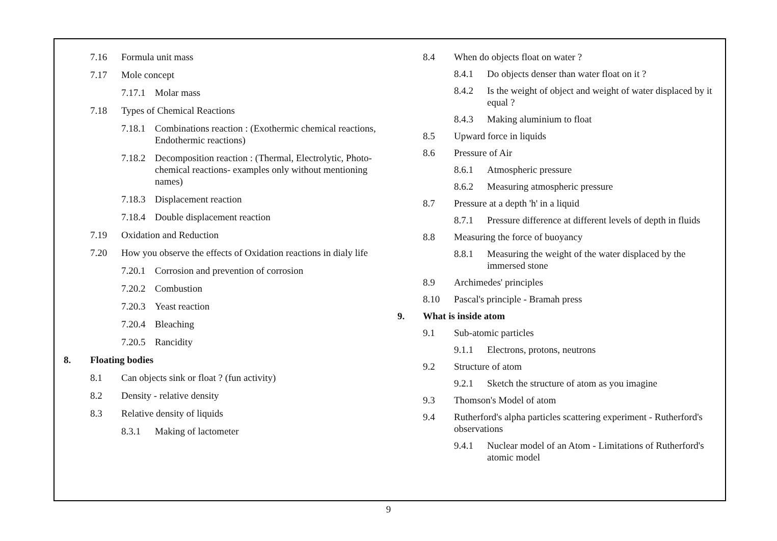7.16 Formula unit mass
7.17 Mole concept
7.17.1 Molar mass
7.18 Types of Chemical Reactions
7.18.1 Combinations reaction : (Exothermic chemical reactions, Endothermic reactions)
7.18.2 Decomposition reaction : (Thermal, Electrolytic, Photo-chemical reactions- examples only without mentioning names)
7.18.3 Displacement reaction
7.18.4 Double displacement reaction
7.19 Oxidation and Reduction
7.20 How you observe the effects of Oxidation reactions in dialy life
7.20.1 Corrosion and prevention of corrosion
7.20.2 Combustion
7.20.3 Yeast reaction
7.20.4 Bleaching
7.20.5 Rancidity
8. Floating bodies
8.1 Can objects sink or float ? (fun activity)
8.2 Density - relative density
8.3 Relative density of liquids
8.3.1 Making of lactometer
8.4 When do objects float on water ?
8.4.1 Do objects denser than water float on it ?
8.4.2 Is the weight of object and weight of water displaced by it equal ?
8.4.3 Making aluminium to float
8.5 Upward force in liquids
8.6 Pressure of Air
8.6.1 Atmospheric pressure
8.6.2 Measuring atmospheric pressure
8.7 Pressure at a depth 'h' in a liquid
8.7.1 Pressure difference at different levels of depth in fluids
8.8 Measuring the force of buoyancy
8.8.1 Measuring the weight of the water displaced by the immersed stone
8.9 Archimedes' principles
8.10 Pascal's principle - Bramah press
9. What is inside atom
9.1 Sub-atomic particles
9.1.1 Electrons, protons, neutrons
9.2 Structure of atom
9.2.1 Sketch the structure of atom as you imagine
9.3 Thomson's Model of atom
9.4 Rutherford's alpha particles scattering experiment - Rutherford's observations
9.4.1 Nuclear model of an Atom - Limitations of Rutherford's atomic model
9